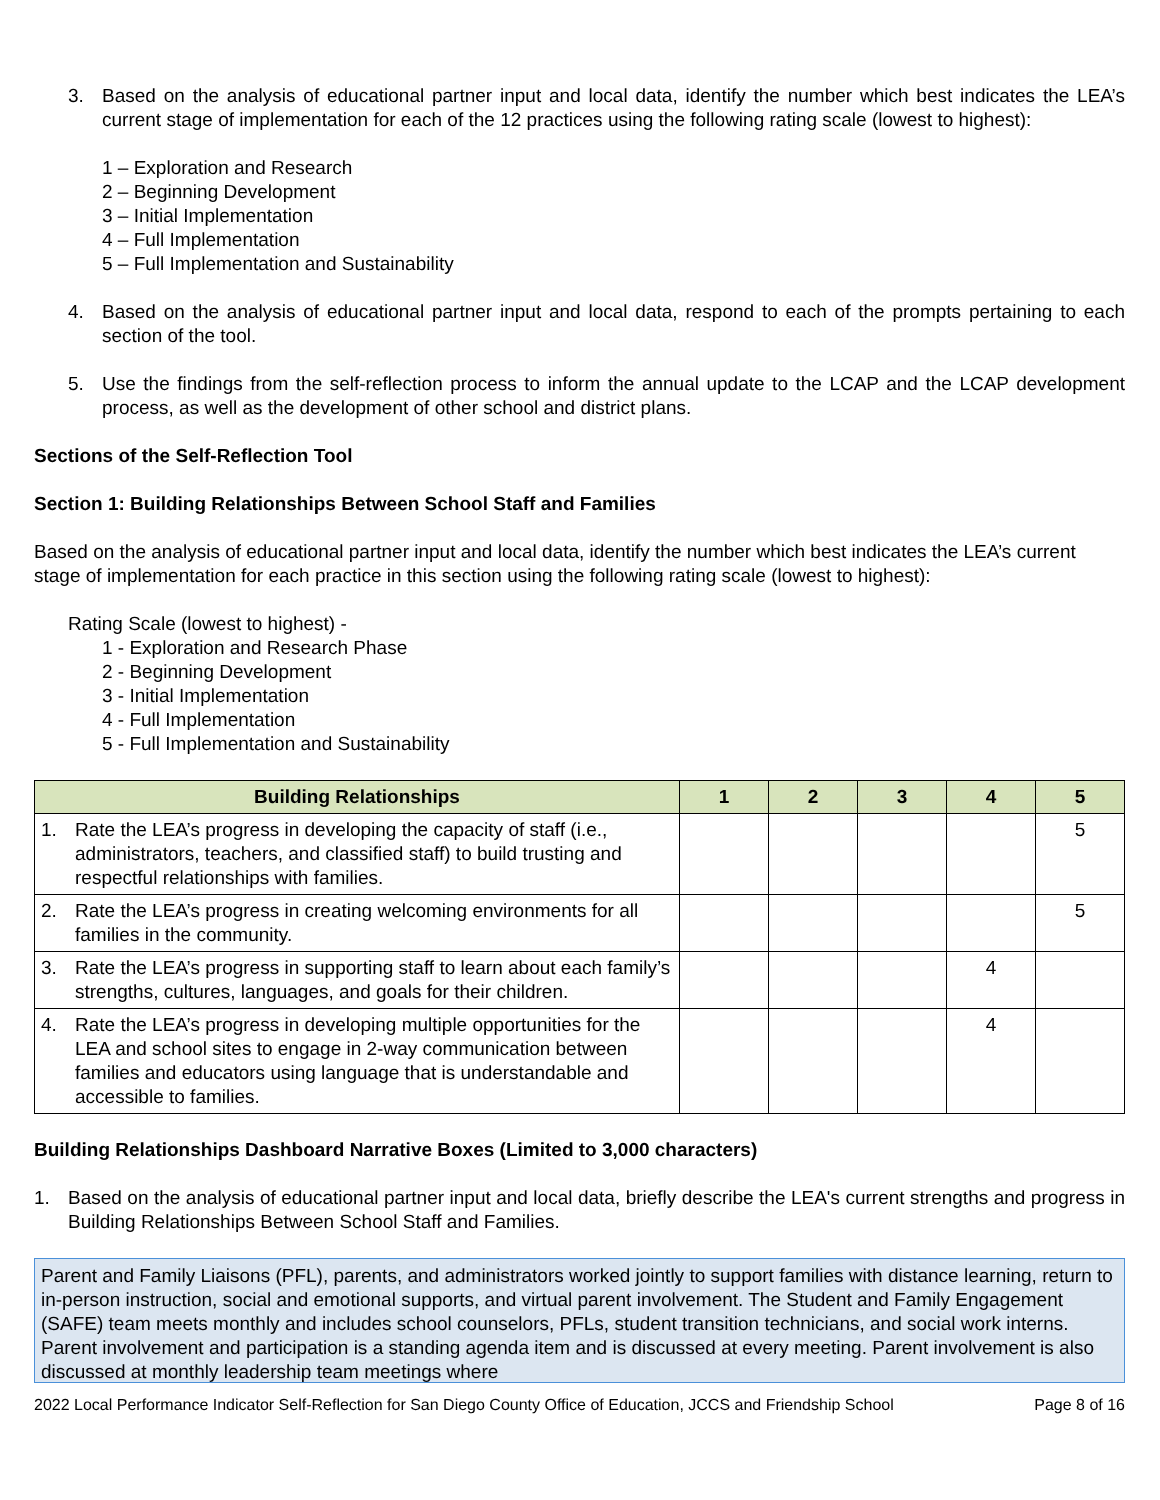3. Based on the analysis of educational partner input and local data, identify the number which best indicates the LEA’s current stage of implementation for each of the 12 practices using the following rating scale (lowest to highest):
1 – Exploration and Research
2 – Beginning Development
3 – Initial Implementation
4 – Full Implementation
5 – Full Implementation and Sustainability
4. Based on the analysis of educational partner input and local data, respond to each of the prompts pertaining to each section of the tool.
5. Use the findings from the self-reflection process to inform the annual update to the LCAP and the LCAP development process, as well as the development of other school and district plans.
Sections of the Self-Reflection Tool
Section 1: Building Relationships Between School Staff and Families
Based on the analysis of educational partner input and local data, identify the number which best indicates the LEA’s current stage of implementation for each practice in this section using the following rating scale (lowest to highest):
Rating Scale (lowest to highest) -
1 - Exploration and Research Phase
2 - Beginning Development
3 - Initial Implementation
4 - Full Implementation
5 - Full Implementation and Sustainability
| Building Relationships | 1 | 2 | 3 | 4 | 5 |
| --- | --- | --- | --- | --- | --- |
| 1. Rate the LEA’s progress in developing the capacity of staff (i.e., administrators, teachers, and classified staff) to build trusting and respectful relationships with families. | | | | | 5 |
| 2. Rate the LEA’s progress in creating welcoming environments for all families in the community. | | | | | 5 |
| 3. Rate the LEA’s progress in supporting staff to learn about each family’s strengths, cultures, languages, and goals for their children. | | | | 4 | |
| 4. Rate the LEA’s progress in developing multiple opportunities for the LEA and school sites to engage in 2-way communication between families and educators using language that is understandable and accessible to families. | | | | 4 | |
Building Relationships Dashboard Narrative Boxes (Limited to 3,000 characters)
1. Based on the analysis of educational partner input and local data, briefly describe the LEA's current strengths and progress in Building Relationships Between School Staff and Families.
Parent and Family Liaisons (PFL), parents, and administrators worked jointly to support families with distance learning, return to in-person instruction, social and emotional supports, and virtual parent involvement. The Student and Family Engagement (SAFE) team meets monthly and includes school counselors, PFLs, student transition technicians, and social work interns. Parent involvement and participation is a standing agenda item and is discussed at every meeting. Parent involvement is also discussed at monthly leadership team meetings where
2022 Local Performance Indicator Self-Reflection for San Diego County Office of Education, JCCS and Friendship School Page 8 of 16